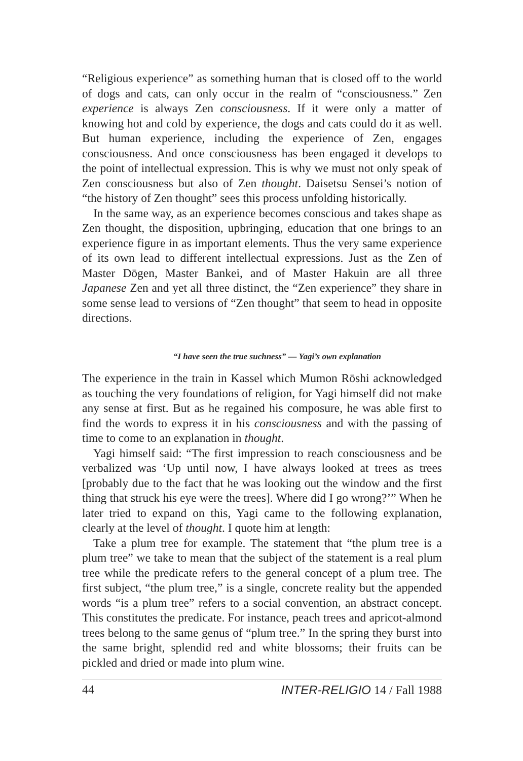“Religious experience” as something human that is closed off to the world of dogs and cats, can only occur in the realm of “consciousness.” Zen experience is always Zen consciousness. If it were only a matter of knowing hot and cold by experience, the dogs and cats could do it as well. But human experience, including the experience of Zen, engages consciousness. And once consciousness has been engaged it develops to the point of intellectual expression. This is why we must not only speak of Zen consciousness but also of Zen thought. Daisetsu Sensei’s notion of “the history of Zen thought” sees this process unfolding historically.
In the same way, as an experience becomes conscious and takes shape as Zen thought, the disposition, upbringing, education that one brings to an experience figure in as important elements. Thus the very same experience of its own lead to different intellectual expressions. Just as the Zen of Master Dōgen, Master Bankei, and of Master Hakuin are all three Japanese Zen and yet all three distinct, the “Zen experience” they share in some sense lead to versions of “Zen thought” that seem to head in opposite directions.
“I have seen the true suchness” — Yagi’s own explanation
The experience in the train in Kassel which Mumon Rōshi acknowledged as touching the very foundations of religion, for Yagi himself did not make any sense at first. But as he regained his composure, he was able first to find the words to express it in his consciousness and with the passing of time to come to an explanation in thought.
Yagi himself said: “The first impression to reach consciousness and be verbalized was ‘Up until now, I have always looked at trees as trees [probably due to the fact that he was looking out the window and the first thing that struck his eye were the trees]. Where did I go wrong?’” When he later tried to expand on this, Yagi came to the following explanation, clearly at the level of thought. I quote him at length:
Take a plum tree for example. The statement that “the plum tree is a plum tree” we take to mean that the subject of the statement is a real plum tree while the predicate refers to the general concept of a plum tree. The first subject, “the plum tree,” is a single, concrete reality but the appended words “is a plum tree” refers to a social convention, an abstract concept. This constitutes the predicate. For instance, peach trees and apricot-almond trees belong to the same genus of “plum tree.” In the spring they burst into the same bright, splendid red and white blossoms; their fruits can be pickled and dried or made into plum wine.
44 INTER-RELIGIO 14 / Fall 1988